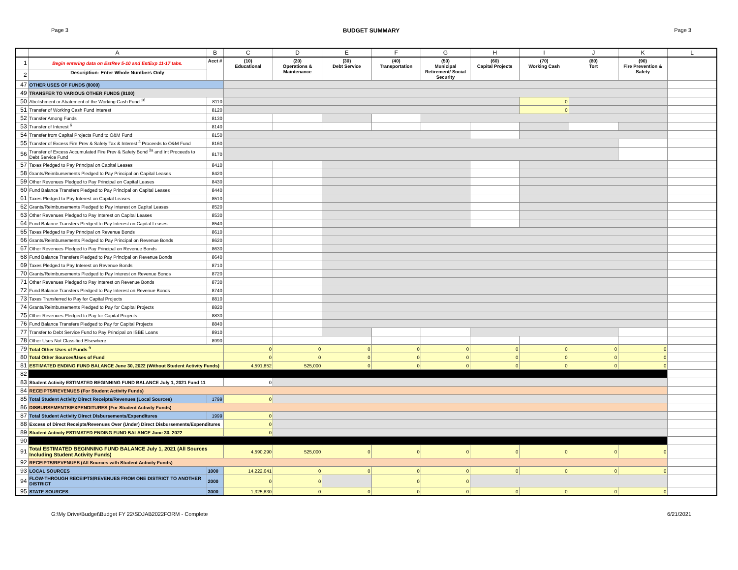Page 3 BUDGET SUMMARY Page 3
| | A | B | C | D | E | F | G | H | I | J | K | L |
| --- | --- | --- | --- | --- | --- | --- | --- | --- | --- | --- | --- | --- |
| 1 | Begin entering data on EstRev 5-10 and EstExp 11-17 tabs. | Acct # | (10) Educational | (20) Operations & Maintenance | (30) Debt Service | (40) Transportation | (50) Municipal Retirement/ Social Security | (60) Capital Projects | (70) Working Cash | (80) Tort | (90) Fire Prevention & Safety | |
| 2 | Description: Enter Whole Numbers Only | | | | | | | | | | | |
| 47 | OTHER USES OF FUNDS (8000) | | | | | | | | | | | |
| 49 | TRANSFER TO VARIOUS OTHER FUNDS (8100) | | | | | | | | | | | |
| 50 | Abolishment or Abatement of the Working Cash Fund <sup>16</sup> | 8110 | | | | | | | 0 | | | |
| 51 | Transfer of Working Cash Fund Interest | 8120 | | | | | | | 0 | | | |
| 52 | Transfer Among Funds | 8130 | | | | | | | | | | |
| 53 | Transfer of Interest <sup>6</sup> | 8140 | | | | | | | | | | |
| 54 | Transfer from Capital Projects Fund to O&M Fund | 8150 | | | | | | | | | | |
| 55 | Transfer of Excess Fire Prev & Safety Tax & Interest <sup>3</sup> Proceeds to O&M Fund | 8160 | | | | | | | | | | |
| 56 | Transfer of Excess Accumulated Fire Prev & Safety Bond <sup>3a</sup> and Int Proceeds to Debt Service Fund | 8170 | | | | | | | | | | |
| 57 | Taxes Pledged to Pay Principal on Capital Leases | 8410 | | | | | | | | | | |
| 58 | Grants/Reimbursements Pledged to Pay Principal on Capital Leases | 8420 | | | | | | | | | | |
| 59 | Other Revenues Pledged to Pay Principal on Capital Leases | 8430 | | | | | | | | | | |
| 60 | Fund Balance Transfers Pledged to Pay Principal on Capital Leases | 8440 | | | | | | | | | | |
| 61 | Taxes Pledged to Pay Interest on Capital Leases | 8510 | | | | | | | | | | |
| 62 | Grants/Reimbursements Pledged to Pay Interest on Capital Leases | 8520 | | | | | | | | | | |
| 63 | Other Revenues Pledged to Pay Interest on Capital Leases | 8530 | | | | | | | | | | |
| 64 | Fund Balance Transfers Pledged to Pay Interest on Capital Leases | 8540 | | | | | | | | | | |
| 65 | Taxes Pledged to Pay Principal on Revenue Bonds | 8610 | | | | | | | | | | |
| 66 | Grants/Reimbursements Pledged to Pay Principal on Revenue Bonds | 8620 | | | | | | | | | | |
| 67 | Other Revenues Pledged to Pay Principal on Revenue Bonds | 8630 | | | | | | | | | | |
| 68 | Fund Balance Transfers Pledged to Pay Principal on Revenue Bonds | 8640 | | | | | | | | | | |
| 69 | Taxes Pledged to Pay Interest on Revenue Bonds | 8710 | | | | | | | | | | |
| 70 | Grants/Reimbursements Pledged to Pay Interest on Revenue Bonds | 8720 | | | | | | | | | | |
| 71 | Other Revenues Pledged to Pay Interest on Revenue Bonds | 8730 | | | | | | | | | | |
| 72 | Fund Balance Transfers Pledged to Pay Interest on Revenue Bonds | 8740 | | | | | | | | | | |
| 73 | Taxes Transferred to Pay for Capital Projects | 8810 | | | | | | | | | | |
| 74 | Grants/Reimbursements Pledged to Pay for Capital Projects | 8820 | | | | | | | | | | |
| 75 | Other Revenues Pledged to Pay for Capital Projects | 8830 | | | | | | | | | | |
| 76 | Fund Balance Transfers Pledged to Pay for Capital Projects | 8840 | | | | | | | | | | |
| 77 | Transfer to Debt Service Fund to Pay Principal on ISBE Loans | 8910 | | | | | | | | | | |
| 78 | Other Uses Not Classified Elsewhere | 8990 | | | | | | | | | | |
| 79 | Total Other Uses of Funds <sup>9</sup> | | 0 | 0 | 0 | 0 | 0 | 0 | 0 | 0 | 0 | |
| 80 | Total Other Sources/Uses of Fund | | 0 | 0 | 0 | 0 | 0 | 0 | 0 | 0 | 0 | |
| 81 | ESTIMATED ENDING FUND BALANCE June 30, 2022 (Without Student Activity Funds) | | 4,591,852 | 525,000 | 0 | 0 | 0 | 0 | 0 | 0 | 0 | |
| 82 | | | | | | | | | | | | |
| 83 | Student Activity ESTIMATED BEGINNING FUND BALANCE July 1, 2021 Fund 11 | | 0 | | | | | | | | | |
| 84 | RECEIPTS/REVENUES (For Student Activity Funds) | | | | | | | | | | | |
| 85 | Total Student Activity Direct Receipts/Revenues (Local Sources) | 1799 | 0 | | | | | | | | | |
| 86 | DISBURSEMENTS/EXPENDITURES (For Student Activity Funds) | | | | | | | | | | | |
| 87 | Total Student Activity Direct Disbursements/Expenditures | 1999 | 0 | | | | | | | | | |
| 88 | Excess of Direct Receipts/Revenues Over (Under) Direct Disbursements/Expenditures | | 0 | | | | | | | | | |
| 89 | Student Activity ESTIMATED ENDING FUND BALANCE June 30, 2022 | | 0 | | | | | | | | | |
| 90 | | | | | | | | | | | | |
| 91 | Total ESTIMATED BEGINNING FUND BALANCE July 1, 2021 (All Sources Including Student Activity Funds) | | 4,590,290 | 525,000 | 0 | 0 | 0 | 0 | 0 | 0 | 0 | |
| 92 | RECEIPTS/REVENUES (All Sources with Student Activity Funds) | | | | | | | | | | | |
| 93 | LOCAL SOURCES | 1000 | 14,222,641 | 0 | 0 | 0 | 0 | 0 | 0 | 0 | 0 | |
| 94 | FLOW-THROUGH RECEIPTS/REVENUES FROM ONE DISTRICT TO ANOTHER DISTRICT | 2000 | 0 | 0 | | 0 | 0 | | | | | |
| 95 | STATE SOURCES | 3000 | 1,325,830 | 0 | 0 | 0 | 0 | 0 | 0 | 0 | 0 | |
G:\My Drive\Budget\Budget FY 22\SDJAB2022FORM - Complete 6/21/2021